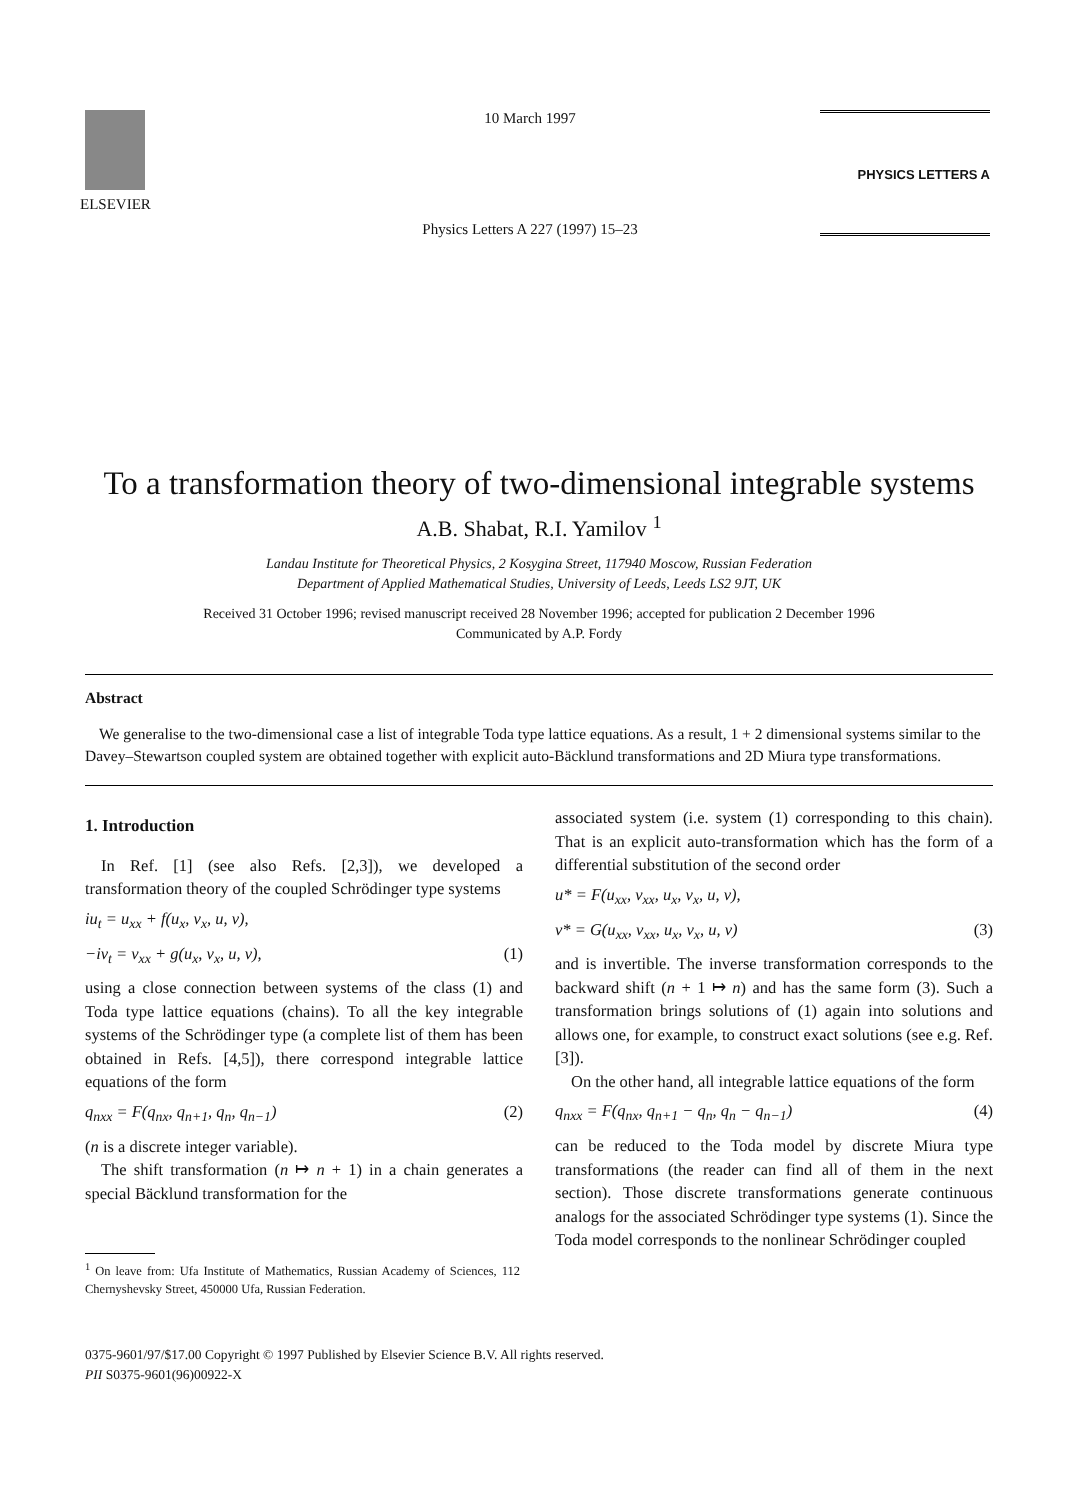ELSEVIER
10 March 1997
Physics Letters A 227 (1997) 15–23
PHYSICS LETTERS A
To a transformation theory of two-dimensional integrable systems
A.B. Shabat, R.I. Yamilov <sup>1</sup>
Landau Institute for Theoretical Physics, 2 Kosygina Street, 117940 Moscow, Russian Federation
Department of Applied Mathematical Studies, University of Leeds, Leeds LS2 9JT, UK
Received 31 October 1996; revised manuscript received 28 November 1996; accepted for publication 2 December 1996
Communicated by A.P. Fordy
Abstract
We generalise to the two-dimensional case a list of integrable Toda type lattice equations. As a result, 1 + 2 dimensional systems similar to the Davey–Stewartson coupled system are obtained together with explicit auto-Bäcklund transformations and 2D Miura type transformations.
1. Introduction
In Ref. [1] (see also Refs. [2,3]), we developed a transformation theory of the coupled Schrödinger type systems
iu<sub>t</sub> = u<sub>xx</sub> + f(u<sub>x</sub>, v<sub>x</sub>, u, v),
−iv<sub>t</sub> = v<sub>xx</sub> + g(u<sub>x</sub>, v<sub>x</sub>, u, v), (1)
using a close connection between systems of the class (1) and Toda type lattice equations (chains). To all the key integrable systems of the Schrödinger type (a complete list of them has been obtained in Refs. [4,5]), there correspond integrable lattice equations of the form
q<sub>nxx</sub> = F(q<sub>nx</sub>, q<sub>n+1</sub>, q<sub>n</sub>, q<sub>n−1</sub>) (2)
(n is a discrete integer variable).
The shift transformation (n ↦ n + 1) in a chain generates a special Bäcklund transformation for the
<sup>1</sup> On leave from: Ufa Institute of Mathematics, Russian Academy of Sciences, 112 Chernyshevsky Street, 450000 Ufa, Russian Federation.
associated system (i.e. system (1) corresponding to this chain). That is an explicit auto-transformation which has the form of a differential substitution of the second order
u* = F(u<sub>xx</sub>, v<sub>xx</sub>, u<sub>x</sub>, v<sub>x</sub>, u, v),
v* = G(u<sub>xx</sub>, v<sub>xx</sub>, u<sub>x</sub>, v<sub>x</sub>, u, v) (3)
and is invertible. The inverse transformation corresponds to the backward shift (n + 1 ↦ n) and has the same form (3). Such a transformation brings solutions of (1) again into solutions and allows one, for example, to construct exact solutions (see e.g. Ref. [3]).
On the other hand, all integrable lattice equations of the form
q<sub>nxx</sub> = F(q<sub>nx</sub>, q<sub>n+1</sub> − q<sub>n</sub>, q<sub>n</sub> − q<sub>n−1</sub>) (4)
can be reduced to the Toda model by discrete Miura type transformations (the reader can find all of them in the next section). Those discrete transformations generate continuous analogs for the associated Schrödinger type systems (1). Since the Toda model corresponds to the nonlinear Schrödinger coupled
0375-9601/97/$17.00 Copyright © 1997 Published by Elsevier Science B.V. All rights reserved.
PII S0375-9601(96)00922-X